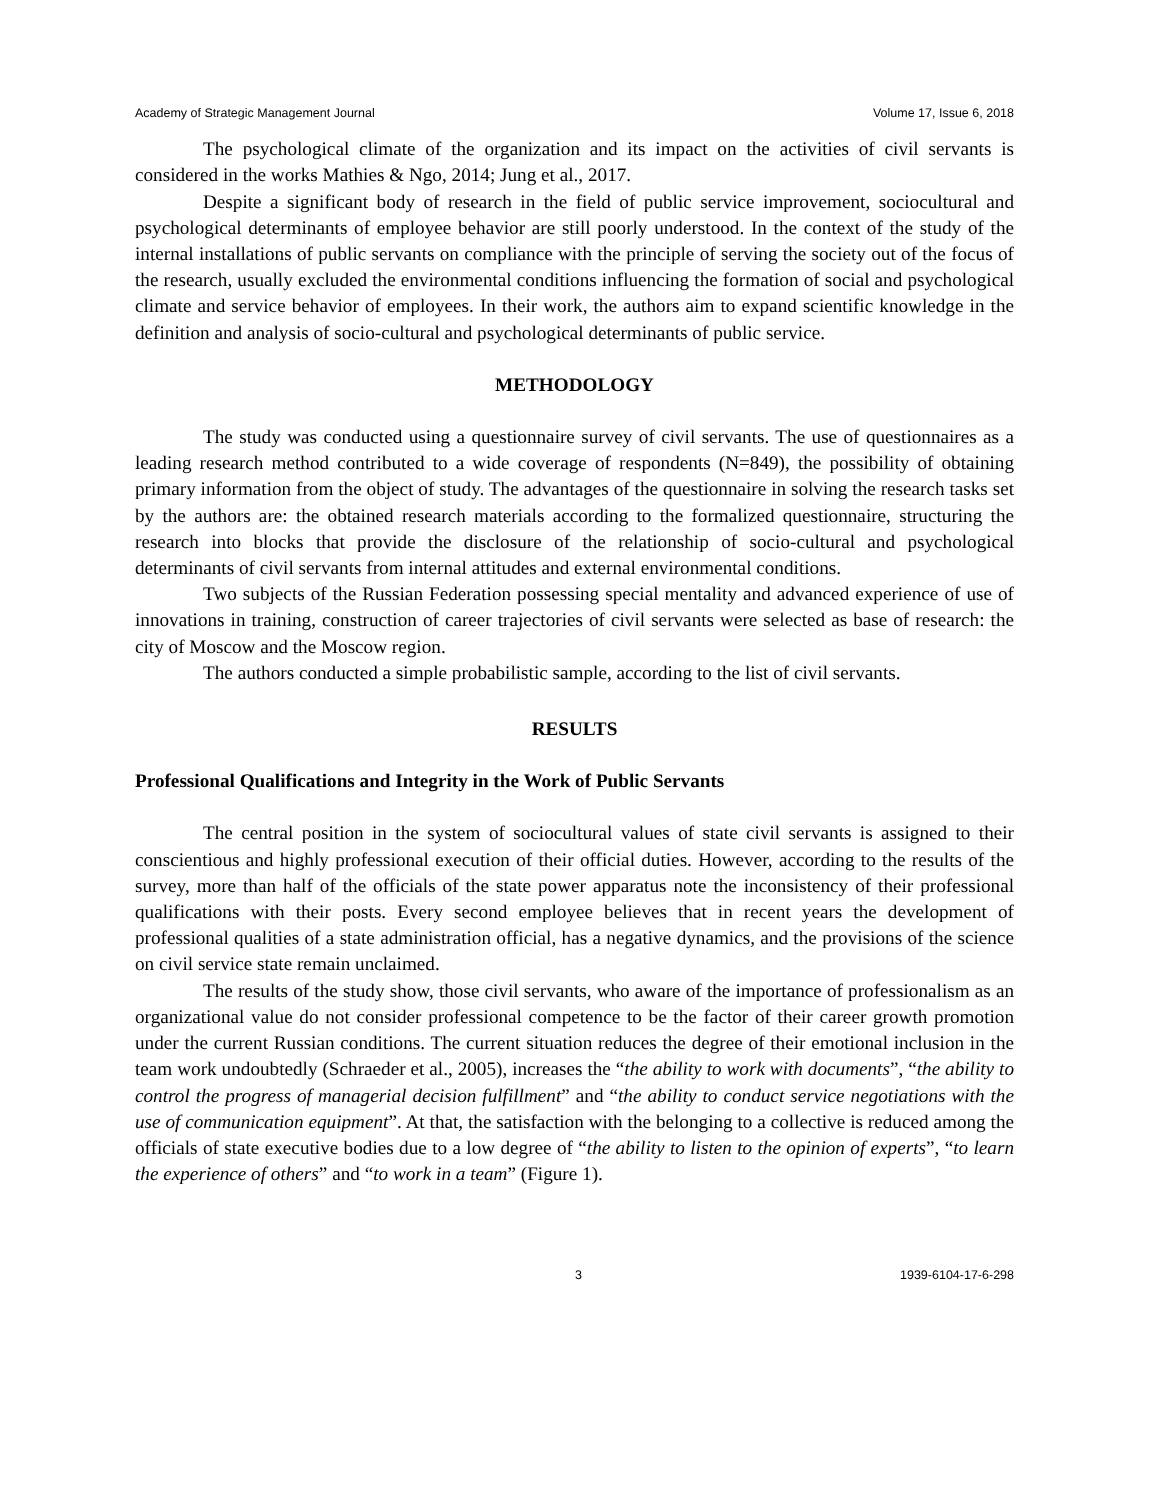Academy of Strategic Management Journal Volume 17, Issue 6, 2018
The psychological climate of the organization and its impact on the activities of civil servants is considered in the works Mathies & Ngo, 2014; Jung et al., 2017.
Despite a significant body of research in the field of public service improvement, sociocultural and psychological determinants of employee behavior are still poorly understood. In the context of the study of the internal installations of public servants on compliance with the principle of serving the society out of the focus of the research, usually excluded the environmental conditions influencing the formation of social and psychological climate and service behavior of employees. In their work, the authors aim to expand scientific knowledge in the definition and analysis of socio-cultural and psychological determinants of public service.
METHODOLOGY
The study was conducted using a questionnaire survey of civil servants. The use of questionnaires as a leading research method contributed to a wide coverage of respondents (N=849), the possibility of obtaining primary information from the object of study. The advantages of the questionnaire in solving the research tasks set by the authors are: the obtained research materials according to the formalized questionnaire, structuring the research into blocks that provide the disclosure of the relationship of socio-cultural and psychological determinants of civil servants from internal attitudes and external environmental conditions.
Two subjects of the Russian Federation possessing special mentality and advanced experience of use of innovations in training, construction of career trajectories of civil servants were selected as base of research: the city of Moscow and the Moscow region.
The authors conducted a simple probabilistic sample, according to the list of civil servants.
RESULTS
Professional Qualifications and Integrity in the Work of Public Servants
The central position in the system of sociocultural values of state civil servants is assigned to their conscientious and highly professional execution of their official duties. However, according to the results of the survey, more than half of the officials of the state power apparatus note the inconsistency of their professional qualifications with their posts. Every second employee believes that in recent years the development of professional qualities of a state administration official, has a negative dynamics, and the provisions of the science on civil service state remain unclaimed.
The results of the study show, those civil servants, who aware of the importance of professionalism as an organizational value do not consider professional competence to be the factor of their career growth promotion under the current Russian conditions. The current situation reduces the degree of their emotional inclusion in the team work undoubtedly (Schraeder et al., 2005), increases the “the ability to work with documents”, “the ability to control the progress of managerial decision fulfillment” and “the ability to conduct service negotiations with the use of communication equipment”. At that, the satisfaction with the belonging to a collective is reduced among the officials of state executive bodies due to a low degree of “the ability to listen to the opinion of experts”, “to learn the experience of others” and “to work in a team” (Figure 1).
3 1939-6104-17-6-298